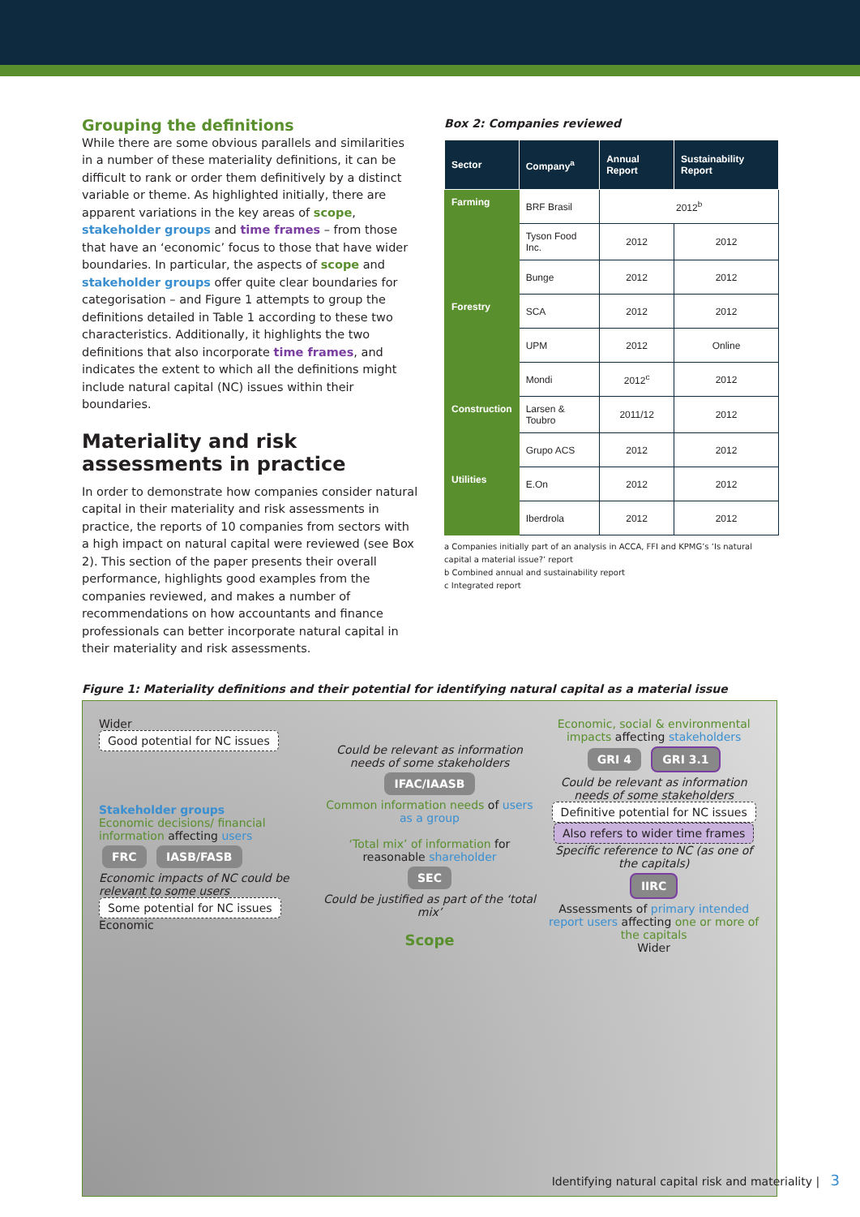Grouping the definitions
While there are some obvious parallels and similarities in a number of these materiality definitions, it can be difficult to rank or order them definitively by a distinct variable or theme. As highlighted initially, there are apparent variations in the key areas of scope, stakeholder groups and time frames – from those that have an ‘economic’ focus to those that have wider boundaries. In particular, the aspects of scope and stakeholder groups offer quite clear boundaries for categorisation – and Figure 1 attempts to group the definitions detailed in Table 1 according to these two characteristics. Additionally, it highlights the two definitions that also incorporate time frames, and indicates the extent to which all the definitions might include natural capital (NC) issues within their boundaries.
Materiality and risk assessments in practice
In order to demonstrate how companies consider natural capital in their materiality and risk assessments in practice, the reports of 10 companies from sectors with a high impact on natural capital were reviewed (see Box 2). This section of the paper presents their overall performance, highlights good examples from the companies reviewed, and makes a number of recommendations on how accountants and finance professionals can better incorporate natural capital in their materiality and risk assessments.
Box 2: Companies reviewed
| Sector | Company<sup>a</sup> | Annual Report | Sustainability Report |
| --- | --- | --- | --- |
| Farming | BRF Brasil | 2012<sup>b</sup> | |
| | Tyson Food Inc. | 2012 | 2012 |
| | Bunge | 2012 | 2012 |
| Forestry | SCA | 2012 | 2012 |
| | UPM | 2012 | Online |
| | Mondi | 2012<sup>c</sup> | 2012 |
| Construction | Larsen & Toubro | 2011/12 | 2012 |
| | Grupo ACS | 2012 | 2012 |
| Utilities | E.On | 2012 | 2012 |
| | Iberdrola | 2012 | 2012 |
a Companies initially part of an analysis in ACCA, FFI and KPMG’s ‘Is natural capital a material issue?’ report
b Combined annual and sustainability report
c Integrated report
Figure 1: Materiality definitions and their potential for identifying natural capital as a material issue
Wider
Good potential for NC issues
Stakeholder groups
Economic decisions/ financial information affecting users
FRC IASB/FASB
Economic impacts of NC could be relevant to some users
Some potential for NC issues
Economic
Could be relevant as information needs of some stakeholders
IFAC/IAASB
Common information needs of users as a group
‘Total mix’ of information for reasonable shareholder
SEC
Could be justified as part of the ‘total mix’
Scope
Economic, social & environmental impacts affecting stakeholders
GRI 4 GRI 3.1
Could be relevant as information needs of some stakeholders
Definitive potential for NC issues Also refers to wider time frames
Specific reference to NC (as one of the capitals)
IIRC
Assessments of primary intended report users affecting one or more of the capitals
Wider
Identifying natural capital risk and materiality | 3